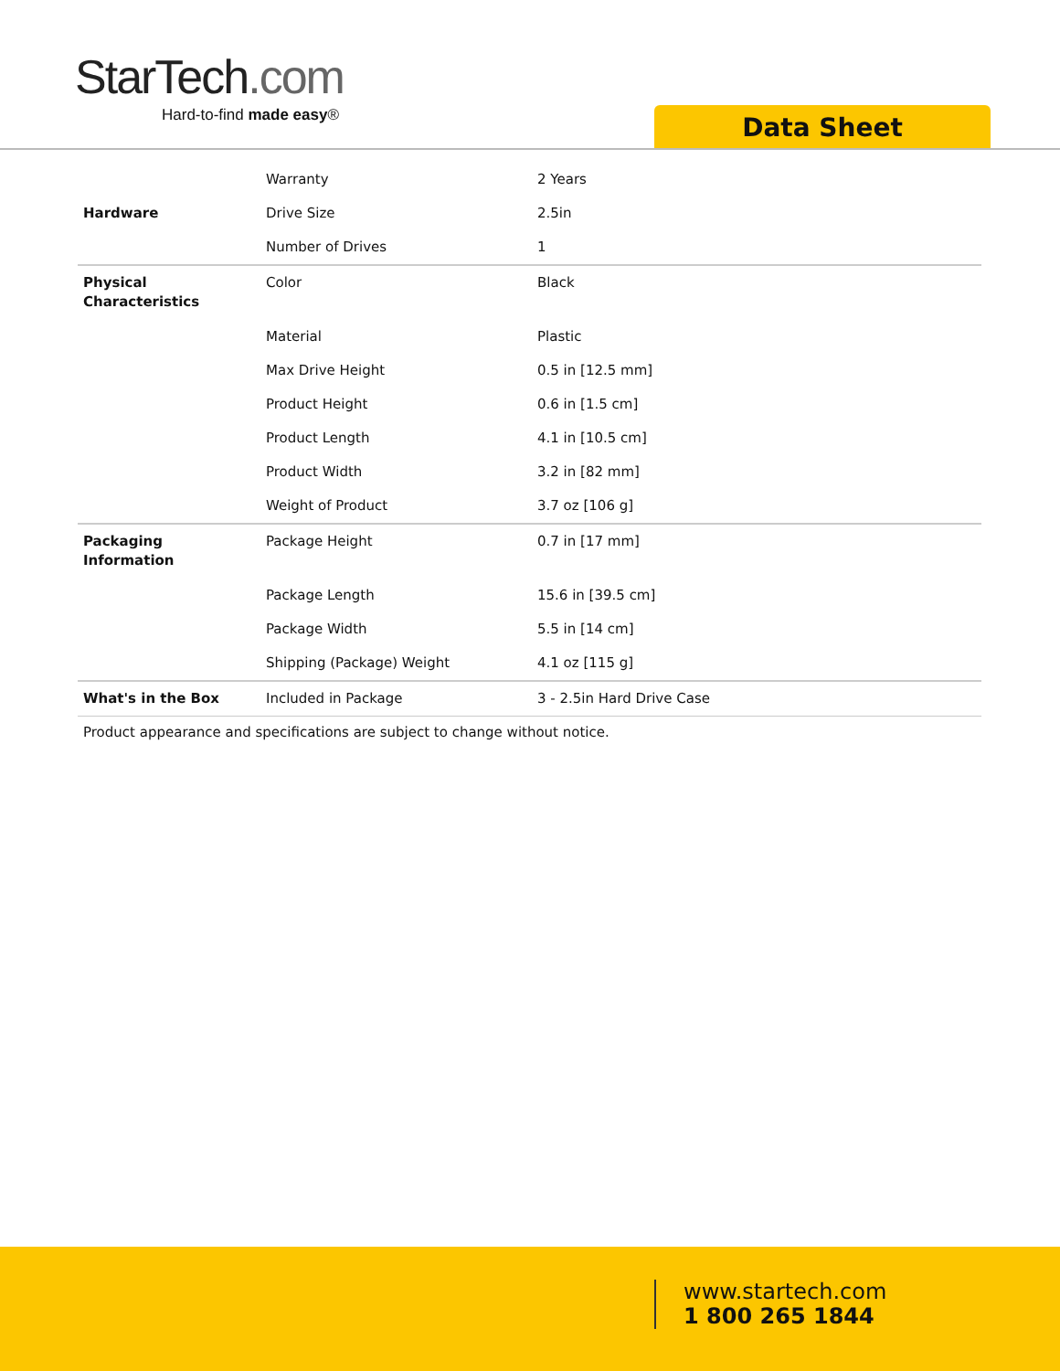StarTech.com
Hard-to-find made easy®
Data Sheet
| Hardware | Warranty | 2 Years |
| | Drive Size | 2.5in |
| | Number of Drives | 1 |
| Physical Characteristics | Color | Black |
| | Material | Plastic |
| | Max Drive Height | 0.5 in [12.5 mm] |
| | Product Height | 0.6 in [1.5 cm] |
| | Product Length | 4.1 in [10.5 cm] |
| | Product Width | 3.2 in [82 mm] |
| | Weight of Product | 3.7 oz [106 g] |
| Packaging Information | Package Height | 0.7 in [17 mm] |
| | Package Length | 15.6 in [39.5 cm] |
| | Package Width | 5.5 in [14 cm] |
| | Shipping (Package) Weight | 4.1 oz [115 g] |
| What's in the Box | Included in Package | 3 - 2.5in Hard Drive Case |
Product appearance and specifications are subject to change without notice.
www.startech.com
1 800 265 1844